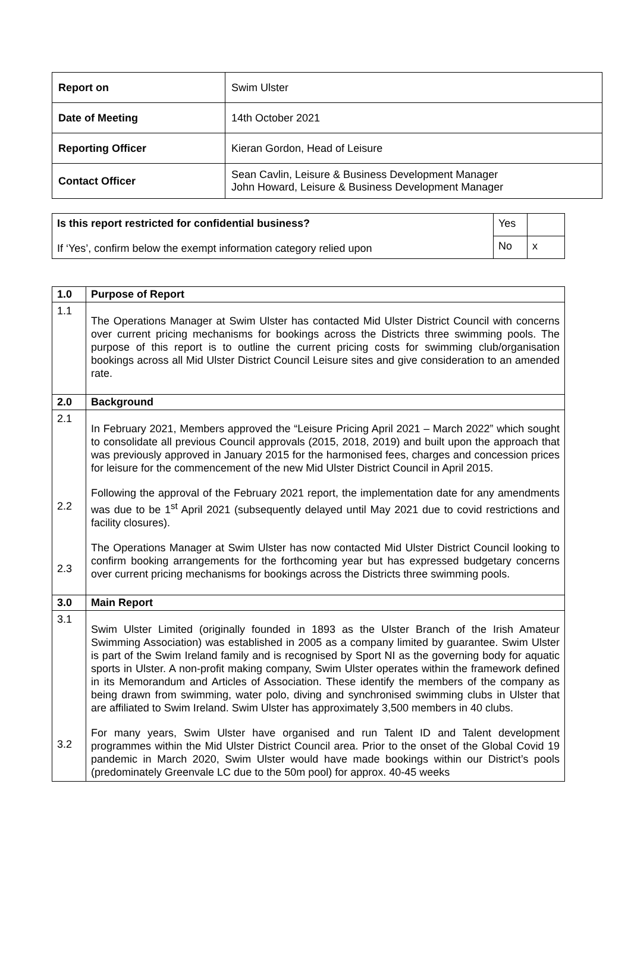| Report on | Swim Ulster |
| Date of Meeting | 14th October 2021 |
| Reporting Officer | Kieran Gordon, Head of Leisure |
| Contact Officer | Sean Cavlin, Leisure & Business Development Manager John Howard, Leisure & Business Development Manager |
| Is this report restricted for confidential business? If ‘Yes’, confirm below the exempt information category relied upon | Yes | |
| | No | x |
| 1.0 | Purpose of Report |
| 1.1 | The Operations Manager at Swim Ulster has contacted Mid Ulster District Council with concerns over current pricing mechanisms for bookings across the Districts three swimming pools. The purpose of this report is to outline the current pricing costs for swimming club/organisation bookings across all Mid Ulster District Council Leisure sites and give consideration to an amended rate. |
| 2.0 | Background |
| 2.1 2.2 2.3 | In February 2021, Members approved the “Leisure Pricing April 2021 – March 2022” which sought to consolidate all previous Council approvals (2015, 2018, 2019) and built upon the approach that was previously approved in January 2015 for the harmonised fees, charges and concession prices for leisure for the commencement of the new Mid Ulster District Council in April 2015. Following the approval of the February 2021 report, the implementation date for any amendments was due to be 1<sup>st</sup> April 2021 (subsequently delayed until May 2021 due to covid restrictions and facility closures). The Operations Manager at Swim Ulster has now contacted Mid Ulster District Council looking to confirm booking arrangements for the forthcoming year but has expressed budgetary concerns over current pricing mechanisms for bookings across the Districts three swimming pools. |
| 3.0 | Main Report |
| 3.1 3.2 | Swim Ulster Limited (originally founded in 1893 as the Ulster Branch of the Irish Amateur Swimming Association) was established in 2005 as a company limited by guarantee. Swim Ulster is part of the Swim Ireland family and is recognised by Sport NI as the governing body for aquatic sports in Ulster. A non-profit making company, Swim Ulster operates within the framework defined in its Memorandum and Articles of Association. These identify the members of the company as being drawn from swimming, water polo, diving and synchronised swimming clubs in Ulster that are affiliated to Swim Ireland. Swim Ulster has approximately 3,500 members in 40 clubs. For many years, Swim Ulster have organised and run Talent ID and Talent development programmes within the Mid Ulster District Council area. Prior to the onset of the Global Covid 19 pandemic in March 2020, Swim Ulster would have made bookings within our District’s pools (predominately Greenvale LC due to the 50m pool) for approx. 40-45 weeks |